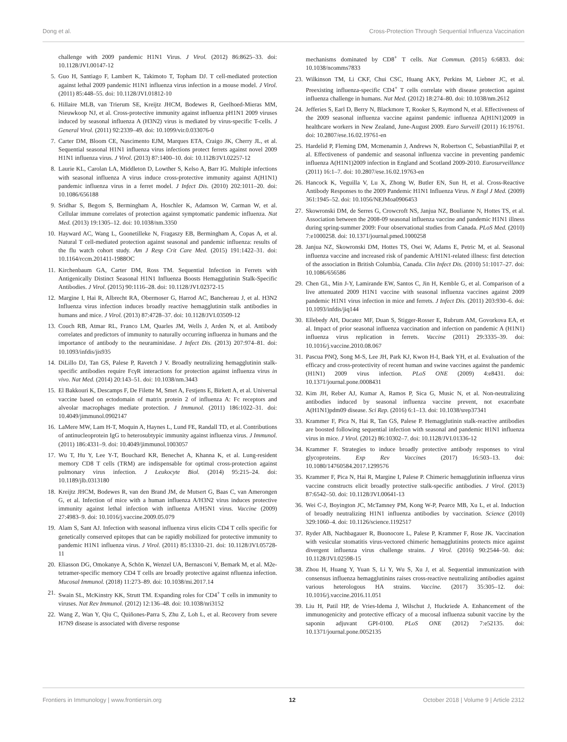Dong et al. Cross-Protection Through Sequential Influenza Vaccination
challenge with 2009 pandemic H1N1 Virus. J Virol. (2012) 86:8625–33. doi: 10.1128/JVI.00147-12
5. Guo H, Santiago F, Lambert K, Takimoto T, Topham DJ. T cell-mediated protection against lethal 2009 pandemic H1N1 influenza virus infection in a mouse model. J Virol. (2011) 85:448–55. doi: 10.1128/JVI.01812-10
6. Hillaire MLB, van Trierum SE, Kreijtz JHCM, Bodewes R, Geelhoed-Mieras MM, Nieuwkoop NJ, et al. Cross-protective immunity against influenza pH1N1 2009 viruses induced by seasonal influenza A (H3N2) virus is mediated by virus-specific T-cells. J General Virol. (2011) 92:2339–49. doi: 10.1099/vir.0.033076-0
7. Carter DM, Bloom CE, Nascimento EJM, Marques ETA, Craigo JK, Cherry JL, et al. Sequential seasonal H1N1 influenza virus infections protect ferrets against novel 2009 H1N1 influenza virus. J Virol. (2013) 87:1400–10. doi: 10.1128/JVI.02257-12
8. Laurie KL, Carolan LA, Middleton D, Lowther S, Kelso A, Barr IG. Multiple infections with seasonal influenza A virus induce cross-protective immunity against A(H1N1) pandemic influenza virus in a ferret model. J Infect Dis. (2010) 202:1011–20. doi: 10.1086/656188
9. Sridhar S, Begom S, Bermingham A, Hoschler K, Adamson W, Carman W, et al. Cellular immune correlates of protection against symptomatic pandemic influenza. Nat Med. (2013) 19:1305–12. doi: 10.1038/nm.3350
10. Hayward AC, Wang L, Goonetilleke N, Fragaszy EB, Bermingham A, Copas A, et al. Natural T cell-mediated protection against seasonal and pandemic influenza: results of the flu watch cohort study. Am J Resp Crit Care Med. (2015) 191:1422–31. doi: 10.1164/rccm.201411-1988OC
11. Kirchenbaum GA, Carter DM, Ross TM. Sequential Infection in Ferrets with Antigenically Distinct Seasonal H1N1 Influenza Boosts Hemagglutinin Stalk-Specific Antibodies. J Virol. (2015) 90:1116–28. doi: 10.1128/JVI.02372-15
12. Margine I, Hai R, Albrecht RA, Obermoser G, Harrod AC, Banchereau J, et al. H3N2 Influenza virus infection induces broadly reactive hemagglutinin stalk antibodies in humans and mice. J Virol. (2013) 87:4728–37. doi: 10.1128/JVI.03509-12
13. Couch RB, Atmar RL, Franco LM, Quarles JM, Wells J, Arden N, et al. Antibody correlates and predictors of immunity to naturally occurring influenza in humans and the importance of antibody to the neuraminidase. J Infect Dis. (2013) 207:974–81. doi: 10.1093/infdis/jis935
14. DiLillo DJ, Tan GS, Palese P, Ravetch J V. Broadly neutralizing hemagglutinin stalk-specific antibodies require FcγR interactions for protection against influenza virus in vivo. Nat Med. (2014) 20:143–51. doi: 10.1038/nm.3443
15. El Bakkouri K, Descamps F, De Filette M, Smet A, Festjens E, Birkett A, et al. Universal vaccine based on ectodomain of matrix protein 2 of influenza A: Fc receptors and alveolar macrophages mediate protection. J Immunol. (2011) 186:1022–31. doi: 10.4049/jimmunol.0902147
16. LaMere MW, Lam H-T, Moquin A, Haynes L, Lund FE, Randall TD, et al. Contributions of antinucleoprotein IgG to heterosubtypic immunity against influenza virus. J Immunol. (2011) 186:4331–9. doi: 10.4049/jimmunol.1003057
17. Wu T, Hu Y, Lee Y-T, Bouchard KR, Benechet A, Khanna K, et al. Lung-resident memory CD8 T cells (TRM) are indispensable for optimal cross-protection against pulmonary virus infection. J Leukocyte Biol. (2014) 95:215–24. doi: 10.1189/jlb.0313180
18. Kreijtz JHCM, Bodewes R, van den Brand JM, de Mutsert G, Baas C, van Amerongen G, et al. Infection of mice with a human influenza A/H3N2 virus induces protective immunity against lethal infection with influenza A/H5N1 virus. Vaccine (2009) 27:4983–9. doi: 10.1016/j.vaccine.2009.05.079
19. Alam S, Sant AJ. Infection with seasonal influenza virus elicits CD4 T cells specific for genetically conserved epitopes that can be rapidly mobilized for protective immunity to pandemic H1N1 influenza virus. J Virol. (2011) 85:13310–21. doi: 10.1128/JVI.05728-11
20. Eliasson DG, Omokanye A, Schön K, Wenzel UA, Bernasconi V, Bemark M, et al. M2e-tetramer-specific memory CD4 T cells are broadly protective against nfluenza infection. Mucosal Immunol. (2018) 11:273–89. doi: 10.1038/mi.2017.14
21. Swain SL, McKinstry KK, Strutt TM. Expanding roles for CD4<sup>+</sup> T cells in immunity to viruses. Nat Rev Immunol. (2012) 12:136–48. doi: 10.1038/nri3152
22. Wang Z, Wan Y, Qiu C, Quiñones-Parra S, Zhu Z, Loh L, et al. Recovery from severe H7N9 disease is associated with diverse response
mechanisms dominated by CD8<sup>+</sup> T cells. Nat Commun. (2015) 6:6833. doi: 10.1038/ncomms7833
23. Wilkinson TM, Li CKF, Chui CSC, Huang AKY, Perkins M, Liebner JC, et al. Preexisting influenza-specific CD4<sup>+</sup> T cells correlate with disease protection against influenza challenge in humans. Nat Med. (2012) 18:274–80. doi: 10.1038/nm.2612
24. Jefferies S, Earl D, Berry N, Blackmore T, Rooker S, Raymond N, et al. Effectiveness of the 2009 seasonal influenza vaccine against pandemic influenza A(H1N1)2009 in healthcare workers in New Zealand, June-August 2009. Euro Surveill (2011) 16:19761. doi: 10.2807/ese.16.02.19761-en
25. Hardelid P, Fleming DM, Mcmenamin J, Andrews N, Robertson C, SebastianPillai P, et al. Effectiveness of pandemic and seasonal influenza vaccine in preventing pandemic influenza A(H1N1)2009 infection in England and Scotland 2009-2010. Eurosurveillance (2011) 16:1–7. doi: 10.2807/ese.16.02.19763-en
26. Hancock K, Veguilla V, Lu X, Zhong W, Butler EN, Sun H, et al. Cross-Reactive Antibody Responses to the 2009 Pandemic H1N1 Influenza Virus. N Engl J Med. (2009) 361:1945–52. doi: 10.1056/NEJMoa0906453
27. Skowronski DM, de Serres G, Crowcroft NS, Janjua NZ, Boulianne N, Hottes TS, et al. Association between the 2008-09 seasonal influenza vaccine and pandemic H1N1 illness during spring-summer 2009: Four observational studies from Canada. PLoS Med. (2010) 7:e1000258. doi: 10.1371/journal.pmed.1000258
28. Janjua NZ, Skowronski DM, Hottes TS, Osei W, Adams E, Petric M, et al. Seasonal influenza vaccine and increased risk of pandemic A/H1N1-related illness: first detection of the association in British Columbia, Canada. Clin Infect Dis. (2010) 51:1017–27. doi: 10.1086/656586
29. Chen GL, Min J-Y, Lamirande EW, Santos C, Jin H, Kemble G, et al. Comparison of a live attenuated 2009 H1N1 vaccine with seasonal influenza vaccines against 2009 pandemic H1N1 virus infection in mice and ferrets. J Infect Dis. (2011) 203:930–6. doi: 10.1093/infdis/jiq144
30. Ellebedy AH, Ducatez MF, Duan S, Stigger-Rosser E, Rubrum AM, Govorkova EA, et al. Impact of prior seasonal influenza vaccination and infection on pandemic A (H1N1) influenza virus replication in ferrets. Vaccine (2011) 29:3335–39. doi: 10.1016/j.vaccine.2010.08.067
31. Pascua PNQ, Song M-S, Lee JH, Park KJ, Kwon H-I, Baek YH, et al. Evaluation of the efficacy and cross-protectivity of recent human and swine vaccines against the pandemic (H1N1) 2009 virus infection. PLoS ONE (2009) 4:e8431. doi: 10.1371/journal.pone.0008431
32. Kim JH, Reber AJ, Kumar A, Ramos P, Sica G, Music N, et al. Non-neutralizing antibodies induced by seasonal influenza vaccine prevent, not exacerbate A(H1N1)pdm09 disease. Sci Rep. (2016) 6:1–13. doi: 10.1038/srep37341
33. Krammer F, Pica N, Hai R, Tan GS, Palese P. Hemagglutinin stalk-reactive antibodies are boosted following sequential infection with seasonal and pandemic H1N1 influenza virus in mice. J Virol. (2012) 86:10302–7. doi: 10.1128/JVI.01336-12
34. Krammer F. Strategies to induce broadly protective antibody responses to viral glycoproteins. Exp Rev Vaccines (2017) 16:503–13. doi: 10.1080/14760584.2017.1299576
35. Krammer F, Pica N, Hai R, Margine I, Palese P. Chimeric hemagglutinin influenza virus vaccine constructs elicit broadly protective stalk-specific antibodies. J Virol. (2013) 87:6542–50. doi: 10.1128/JVI.00641-13
36. Wei C-J, Boyington JC, McTamney PM, Kong W-P, Pearce MB, Xu L, et al. Induction of broadly neutralizing H1N1 influenza antibodies by vaccination. Science (2010) 329:1060–4. doi: 10.1126/science.1192517
37. Ryder AB, Nachbagauer R, Buonocore L, Palese P, Krammer F, Rose JK. Vaccination with vesicular stomatitis virus-vectored chimeric hemagglutinins protects mice against divergent influenza virus challenge strains. J Virol. (2016) 90:2544–50. doi: 10.1128/JVI.02598-15
38. Zhou H, Huang Y, Yuan S, Li Y, Wu S, Xu J, et al. Sequential immunization with consensus influenza hemagglutinins raises cross-reactive neutralizing antibodies against various heterologous HA strains. Vaccine. (2017) 35:305–12. doi: 10.1016/j.vaccine.2016.11.051
39. Liu H, Patil HP, de Vries-Idema J, Wilschut J, Huckriede A. Enhancement of the immunogenicity and protective efficacy of a mucosal influenza subunit vaccine by the saponin adjuvant GPI-0100. PLoS ONE (2012) 7:e52135. doi: 10.1371/journal.pone.0052135
Frontiers in Immunology | www.frontiersin.org 12 October 2018 | Volume 9 | Article 2312